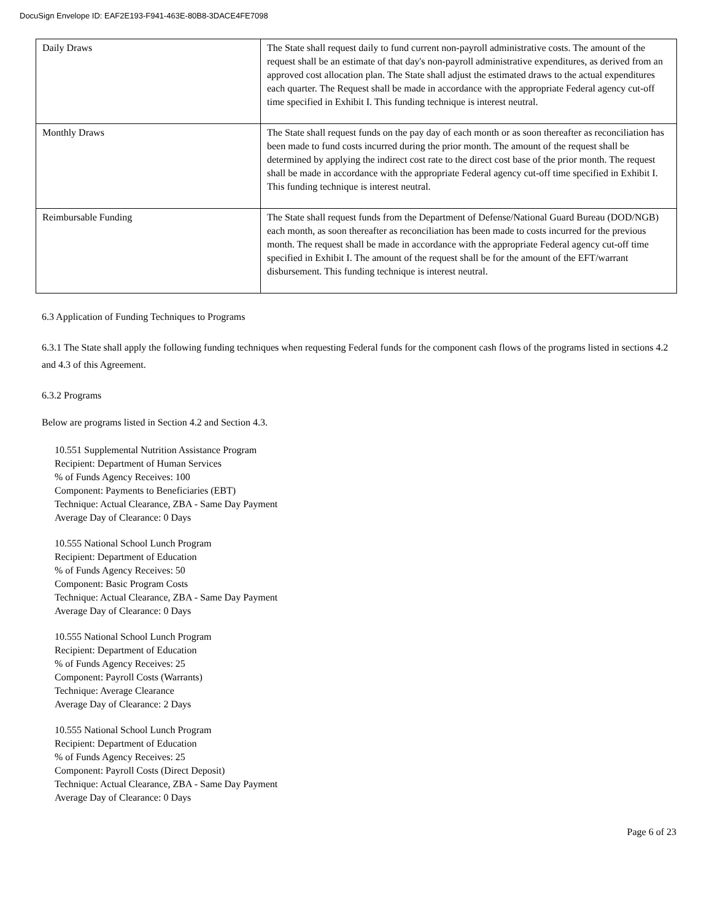DocuSign Envelope ID: EAF2E193-F941-463E-80B8-3DACE4FE7098
| Daily Draws | The State shall request daily to fund current non-payroll administrative costs. The amount of the request shall be an estimate of that day's non-payroll administrative expenditures, as derived from an approved cost allocation plan. The State shall adjust the estimated draws to the actual expenditures each quarter. The Request shall be made in accordance with the appropriate Federal agency cut-off time specified in Exhibit I. This funding technique is interest neutral. |
| Monthly Draws | The State shall request funds on the pay day of each month or as soon thereafter as reconciliation has been made to fund costs incurred during the prior month. The amount of the request shall be determined by applying the indirect cost rate to the direct cost base of the prior month. The request shall be made in accordance with the appropriate Federal agency cut-off time specified in Exhibit I. This funding technique is interest neutral. |
| Reimbursable Funding | The State shall request funds from the Department of Defense/National Guard Bureau (DOD/NGB) each month, as soon thereafter as reconciliation has been made to costs incurred for the previous month. The request shall be made in accordance with the appropriate Federal agency cut-off time specified in Exhibit I. The amount of the request shall be for the amount of the EFT/warrant disbursement. This funding technique is interest neutral. |
6.3 Application of Funding Techniques to Programs
6.3.1 The State shall apply the following funding techniques when requesting Federal funds for the component cash flows of the programs listed in sections 4.2 and 4.3 of this Agreement.
6.3.2 Programs
Below are programs listed in Section 4.2 and Section 4.3.
10.551 Supplemental Nutrition Assistance Program
Recipient: Department of Human Services
% of Funds Agency Receives: 100
Component: Payments to Beneficiaries (EBT)
Technique: Actual Clearance, ZBA - Same Day Payment
Average Day of Clearance: 0 Days
10.555 National School Lunch Program
Recipient: Department of Education
% of Funds Agency Receives: 50
Component: Basic Program Costs
Technique: Actual Clearance, ZBA - Same Day Payment
Average Day of Clearance: 0 Days
10.555 National School Lunch Program
Recipient: Department of Education
% of Funds Agency Receives: 25
Component: Payroll Costs (Warrants)
Technique: Average Clearance
Average Day of Clearance: 2 Days
10.555 National School Lunch Program
Recipient: Department of Education
% of Funds Agency Receives: 25
Component: Payroll Costs (Direct Deposit)
Technique: Actual Clearance, ZBA - Same Day Payment
Average Day of Clearance: 0 Days
Page 6 of 23